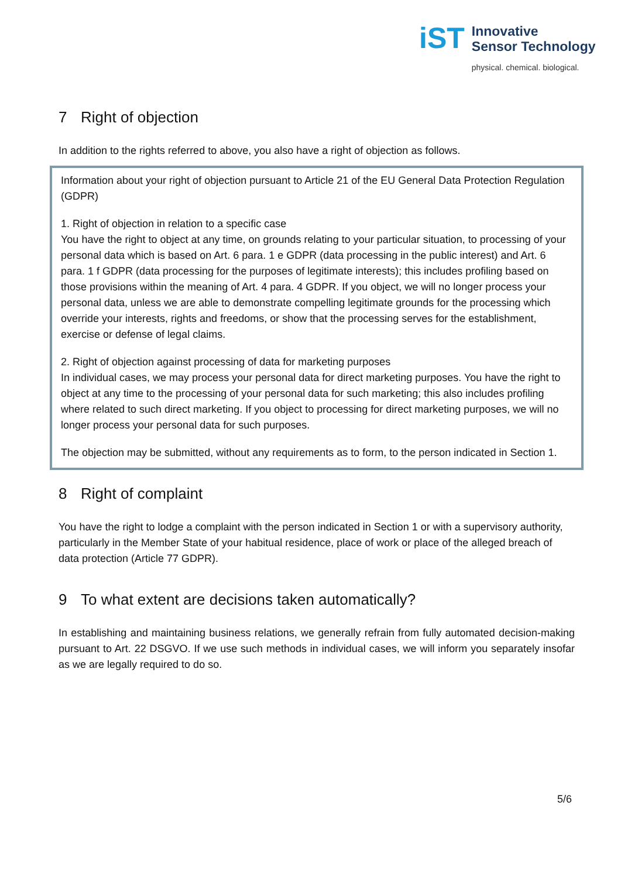iST
Innovative
Sensor Technology
physical. chemical. biological.
7 Right of objection
In addition to the rights referred to above, you also have a right of objection as follows.
Information about your right of objection pursuant to Article 21 of the EU General Data Protection Regulation (GDPR)
1. Right of objection in relation to a specific case
You have the right to object at any time, on grounds relating to your particular situation, to processing of your personal data which is based on Art. 6 para. 1 e GDPR (data processing in the public interest) and Art. 6 para. 1 f GDPR (data processing for the purposes of legitimate interests); this includes profiling based on those provisions within the meaning of Art. 4 para. 4 GDPR. If you object, we will no longer process your personal data, unless we are able to demonstrate compelling legitimate grounds for the processing which override your interests, rights and freedoms, or show that the processing serves for the establishment, exercise or defense of legal claims.
2. Right of objection against processing of data for marketing purposes
In individual cases, we may process your personal data for direct marketing purposes. You have the right to object at any time to the processing of your personal data for such marketing; this also includes profiling where related to such direct marketing. If you object to processing for direct marketing purposes, we will no longer process your personal data for such purposes.
The objection may be submitted, without any requirements as to form, to the person indicated in Section 1.
8 Right of complaint
You have the right to lodge a complaint with the person indicated in Section 1 or with a supervisory authority, particularly in the Member State of your habitual residence, place of work or place of the alleged breach of data protection (Article 77 GDPR).
9 To what extent are decisions taken automatically?
In establishing and maintaining business relations, we generally refrain from fully automated decision-making pursuant to Art. 22 DSGVO. If we use such methods in individual cases, we will inform you separately insofar as we are legally required to do so.
5/6